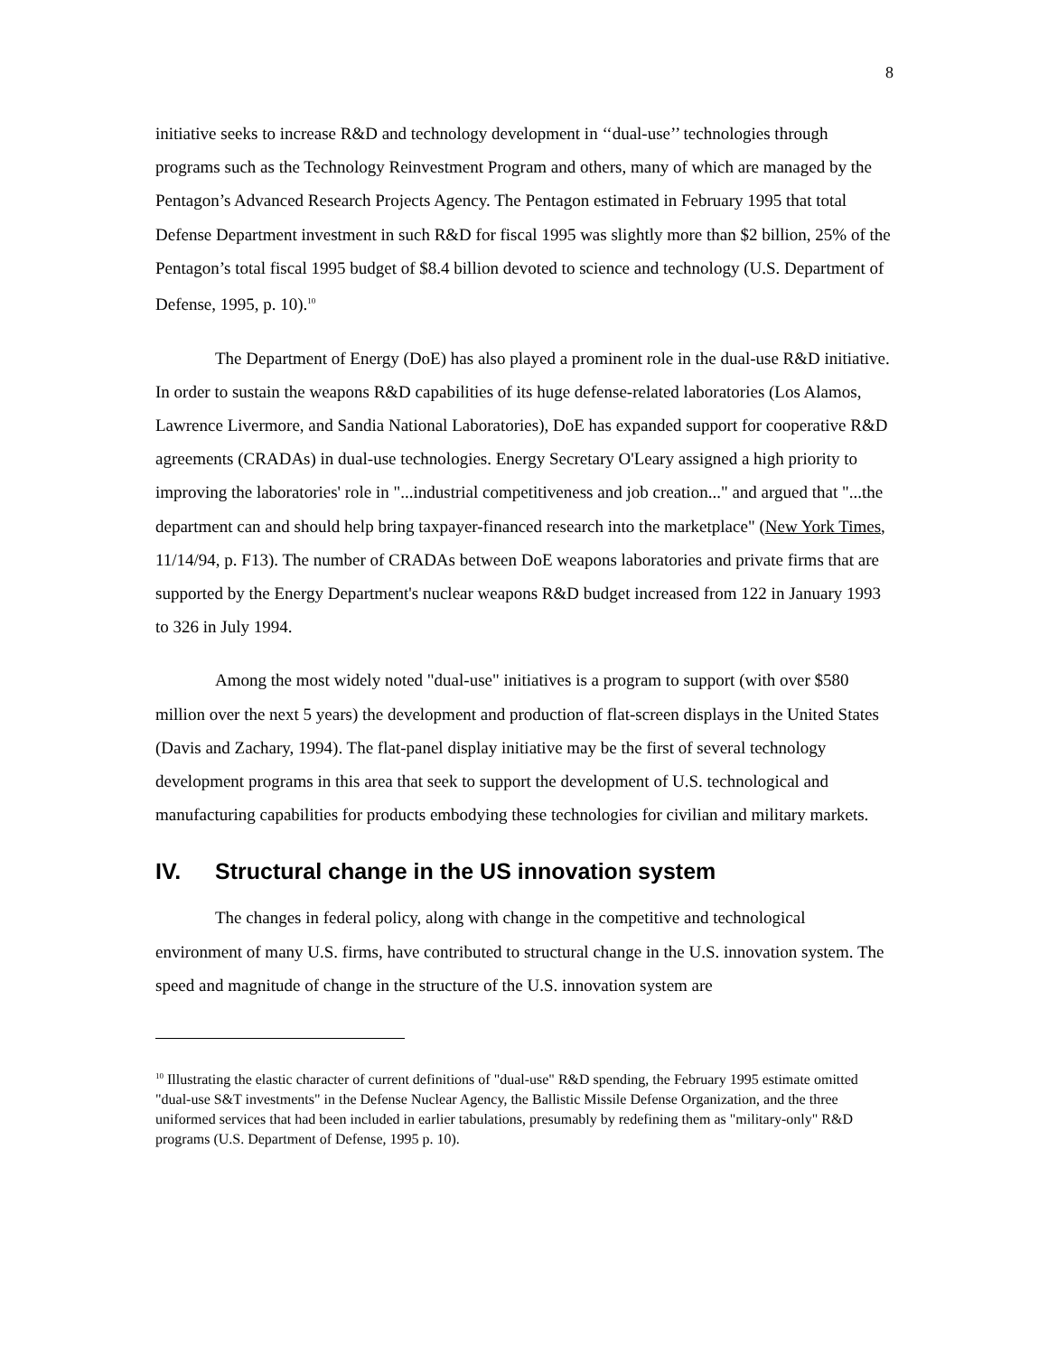8
initiative seeks to increase R&D and technology development in ‘‘dual-use’’ technologies through programs such as the Technology Reinvestment Program and others, many of which are managed by the Pentagon’s Advanced Research Projects Agency. The Pentagon estimated in February 1995 that total Defense Department investment in such R&D for fiscal 1995 was slightly more than $2 billion, 25% of the Pentagon’s total fiscal 1995 budget of $8.4 billion devoted to science and technology (U.S. Department of Defense, 1995, p. 10).<sup>10</sup>
The Department of Energy (DoE) has also played a prominent role in the dual-use R&D initiative. In order to sustain the weapons R&D capabilities of its huge defense-related laboratories (Los Alamos, Lawrence Livermore, and Sandia National Laboratories), DoE has expanded support for cooperative R&D agreements (CRADAs) in dual-use technologies. Energy Secretary O'Leary assigned a high priority to improving the laboratories' role in "...industrial competitiveness and job creation..." and argued that "...the department can and should help bring taxpayer-financed research into the marketplace" (New York Times, 11/14/94, p. F13). The number of CRADAs between DoE weapons laboratories and private firms that are supported by the Energy Department's nuclear weapons R&D budget increased from 122 in January 1993 to 326 in July 1994.
Among the most widely noted "dual-use" initiatives is a program to support (with over $580 million over the next 5 years) the development and production of flat-screen displays in the United States (Davis and Zachary, 1994). The flat-panel display initiative may be the first of several technology development programs in this area that seek to support the development of U.S. technological and manufacturing capabilities for products embodying these technologies for civilian and military markets.
IV. Structural change in the US innovation system
The changes in federal policy, along with change in the competitive and technological environment of many U.S. firms, have contributed to structural change in the U.S. innovation system. The speed and magnitude of change in the structure of the U.S. innovation system are
<sup>10</sup> Illustrating the elastic character of current definitions of "dual-use" R&D spending, the February 1995 estimate omitted "dual-use S&T investments" in the Defense Nuclear Agency, the Ballistic Missile Defense Organization, and the three uniformed services that had been included in earlier tabulations, presumably by redefining them as "military-only" R&D programs (U.S. Department of Defense, 1995 p. 10).